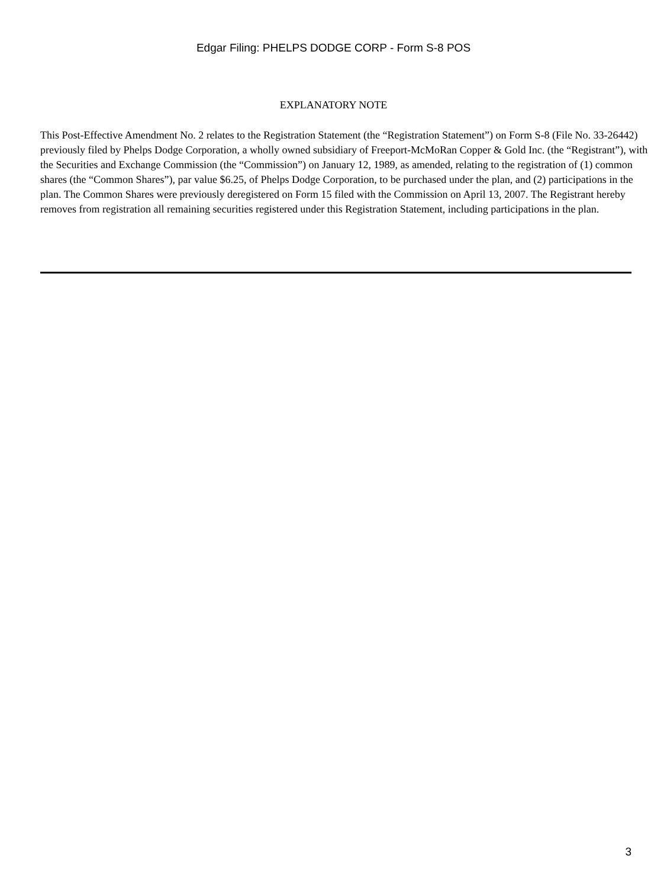Edgar Filing: PHELPS DODGE CORP - Form S-8 POS
EXPLANATORY NOTE
This Post-Effective Amendment No. 2 relates to the Registration Statement (the “Registration Statement”) on Form S-8 (File No. 33-26442) previously filed by Phelps Dodge Corporation, a wholly owned subsidiary of Freeport-McMoRan Copper & Gold Inc. (the “Registrant”), with the Securities and Exchange Commission (the “Commission”) on January 12, 1989, as amended, relating to the registration of (1) common shares (the “Common Shares”), par value $6.25, of Phelps Dodge Corporation, to be purchased under the plan, and (2) participations in the plan. The Common Shares were previously deregistered on Form 15 filed with the Commission on April 13, 2007. The Registrant hereby removes from registration all remaining securities registered under this Registration Statement, including participations in the plan.
3